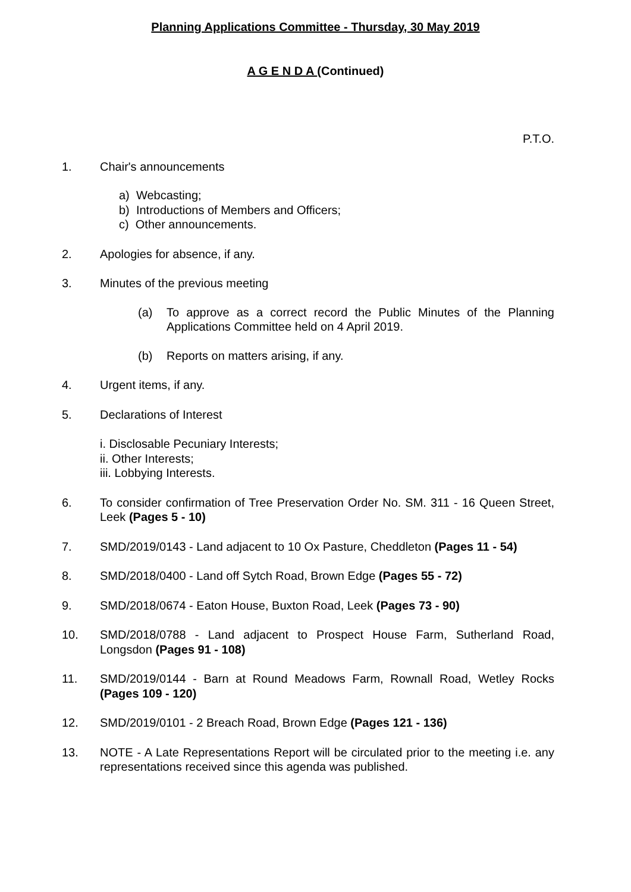Planning Applications Committee - Thursday, 30 May 2019
A G E N D A (Continued)
P.T.O.
1. Chair's announcements
a) Webcasting;
b) Introductions of Members and Officers;
c) Other announcements.
2. Apologies for absence, if any.
3. Minutes of the previous meeting
(a) To approve as a correct record the Public Minutes of the Planning Applications Committee held on 4 April 2019.
(b) Reports on matters arising, if any.
4. Urgent items, if any.
5. Declarations of Interest
i. Disclosable Pecuniary Interests;
ii. Other Interests;
iii. Lobbying Interests.
6. To consider confirmation of Tree Preservation Order No. SM. 311 - 16 Queen Street, Leek (Pages 5 - 10)
7. SMD/2019/0143 - Land adjacent to 10 Ox Pasture, Cheddleton (Pages 11 - 54)
8. SMD/2018/0400 - Land off Sytch Road, Brown Edge (Pages 55 - 72)
9. SMD/2018/0674 - Eaton House, Buxton Road, Leek (Pages 73 - 90)
10. SMD/2018/0788 - Land adjacent to Prospect House Farm, Sutherland Road, Longsdon (Pages 91 - 108)
11. SMD/2019/0144 - Barn at Round Meadows Farm, Rownall Road, Wetley Rocks (Pages 109 - 120)
12. SMD/2019/0101 - 2 Breach Road, Brown Edge (Pages 121 - 136)
13. NOTE - A Late Representations Report will be circulated prior to the meeting i.e. any representations received since this agenda was published.